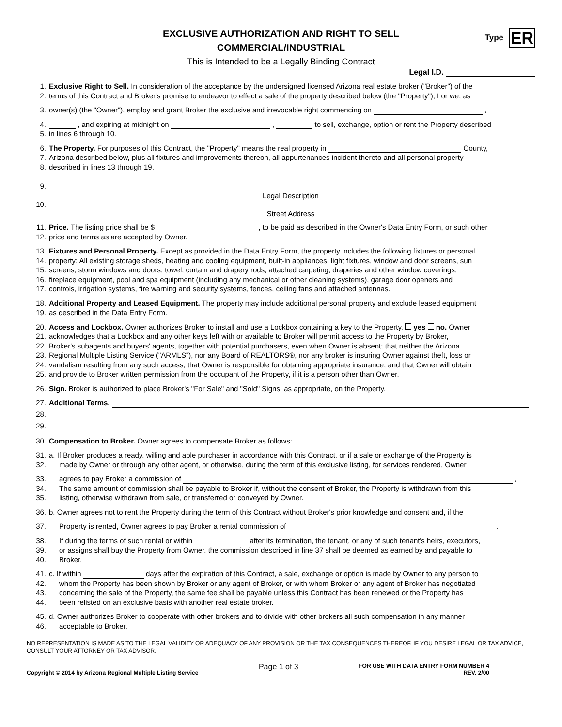EXCLUSIVE AUTHORIZATION AND RIGHT TO SELL
COMMERCIAL/INDUSTRIAL
Type ER
This is Intended to be a Legally Binding Contract
Legal I.D.
1. Exclusive Right to Sell. In consideration of the acceptance by the undersigned licensed Arizona real estate broker ("Broker") of the
2. terms of this Contract and Broker's promise to endeavor to effect a sale of the property described below (the "Property"), I or we, as
3. owner(s) (the "Owner"), employ and grant Broker the exclusive and irrevocable right commencing on ,
4. , and expiring at midnight on , to sell, exchange, option or rent the Property described
5. in lines 6 through 10.
6. The Property. For purposes of this Contract, the "Property" means the real property in County,
7. Arizona described below, plus all fixtures and improvements thereon, all appurtenances incident thereto and all personal property
8. described in lines 13 through 19.
9.
Legal Description
10.
Street Address
11. Price. The listing price shall be $ , to be paid as described in the Owner's Data Entry Form, or such other
12. price and terms as are accepted by Owner.
13. Fixtures and Personal Property. Except as provided in the Data Entry Form, the property includes the following fixtures or personal
14. property: All existing storage sheds, heating and cooling equipment, built-in appliances, light fixtures, window and door screens, sun
15. screens, storm windows and doors, towel, curtain and drapery rods, attached carpeting, draperies and other window coverings,
16. fireplace equipment, pool and spa equipment (including any mechanical or other cleaning systems), garage door openers and
17. controls, irrigation systems, fire warning and security systems, fences, ceiling fans and attached antennas.
18. Additional Property and Leased Equipment. The property may include additional personal property and exclude leased equipment
19. as described in the Data Entry Form.
20. Access and Lockbox. Owner authorizes Broker to install and use a Lockbox containing a key to the Property. yes no. Owner
21. acknowledges that a Lockbox and any other keys left with or available to Broker will permit access to the Property by Broker,
22. Broker's subagents and buyers' agents, together with potential purchasers, even when Owner is absent; that neither the Arizona
23. Regional Multiple Listing Service ("ARMLS"), nor any Board of REALTORS®, nor any broker is insuring Owner against theft, loss or
24. vandalism resulting from any such access; that Owner is responsible for obtaining appropriate insurance; and that Owner will obtain
25. and provide to Broker written permission from the occupant of the Property, if it is a person other than Owner.
26. Sign. Broker is authorized to place Broker's "For Sale" and "Sold" Signs, as appropriate, on the Property.
27. Additional Terms.
28.
29.
30. Compensation to Broker. Owner agrees to compensate Broker as follows:
31. a. If Broker produces a ready, willing and able purchaser in accordance with this Contract, or if a sale or exchange of the Property is
32. made by Owner or through any other agent, or otherwise, during the term of this exclusive listing, for services rendered, Owner
33. agrees to pay Broker a commission of ,
34. The same amount of commission shall be payable to Broker if, without the consent of Broker, the Property is withdrawn from this
35. listing, otherwise withdrawn from sale, or transferred or conveyed by Owner.
36. b. Owner agrees not to rent the Property during the term of this Contract without Broker's prior knowledge and consent and, if the
37. Property is rented, Owner agrees to pay Broker a rental commission of .
38. If during the terms of such rental or within after its termination, the tenant, or any of such tenant's heirs, executors,
39. or assigns shall buy the Property from Owner, the commission described in line 37 shall be deemed as earned by and payable to
40. Broker.
41. c. If within days after the expiration of this Contract, a sale, exchange or option is made by Owner to any person to
42. whom the Property has been shown by Broker or any agent of Broker, or with whom Broker or any agent of Broker has negotiated
43. concerning the sale of the Property, the same fee shall be payable unless this Contract has been renewed or the Property has
44. been relisted on an exclusive basis with another real estate broker.
45. d. Owner authorizes Broker to cooperate with other brokers and to divide with other brokers all such compensation in any manner
46. acceptable to Broker.
NO REPRESENTATION IS MADE AS TO THE LEGAL VALIDITY OR ADEQUACY OF ANY PROVISION OR THE TAX CONSEQUENCES THEREOF. IF YOU DESIRE LEGAL OR TAX ADVICE, CONSULT YOUR ATTORNEY OR TAX ADVISOR.
Copyright © 2014 by Arizona Regional Multiple Listing Service
Page 1 of 3
FOR USE WITH DATA ENTRY FORM NUMBER 4
REV. 2/00